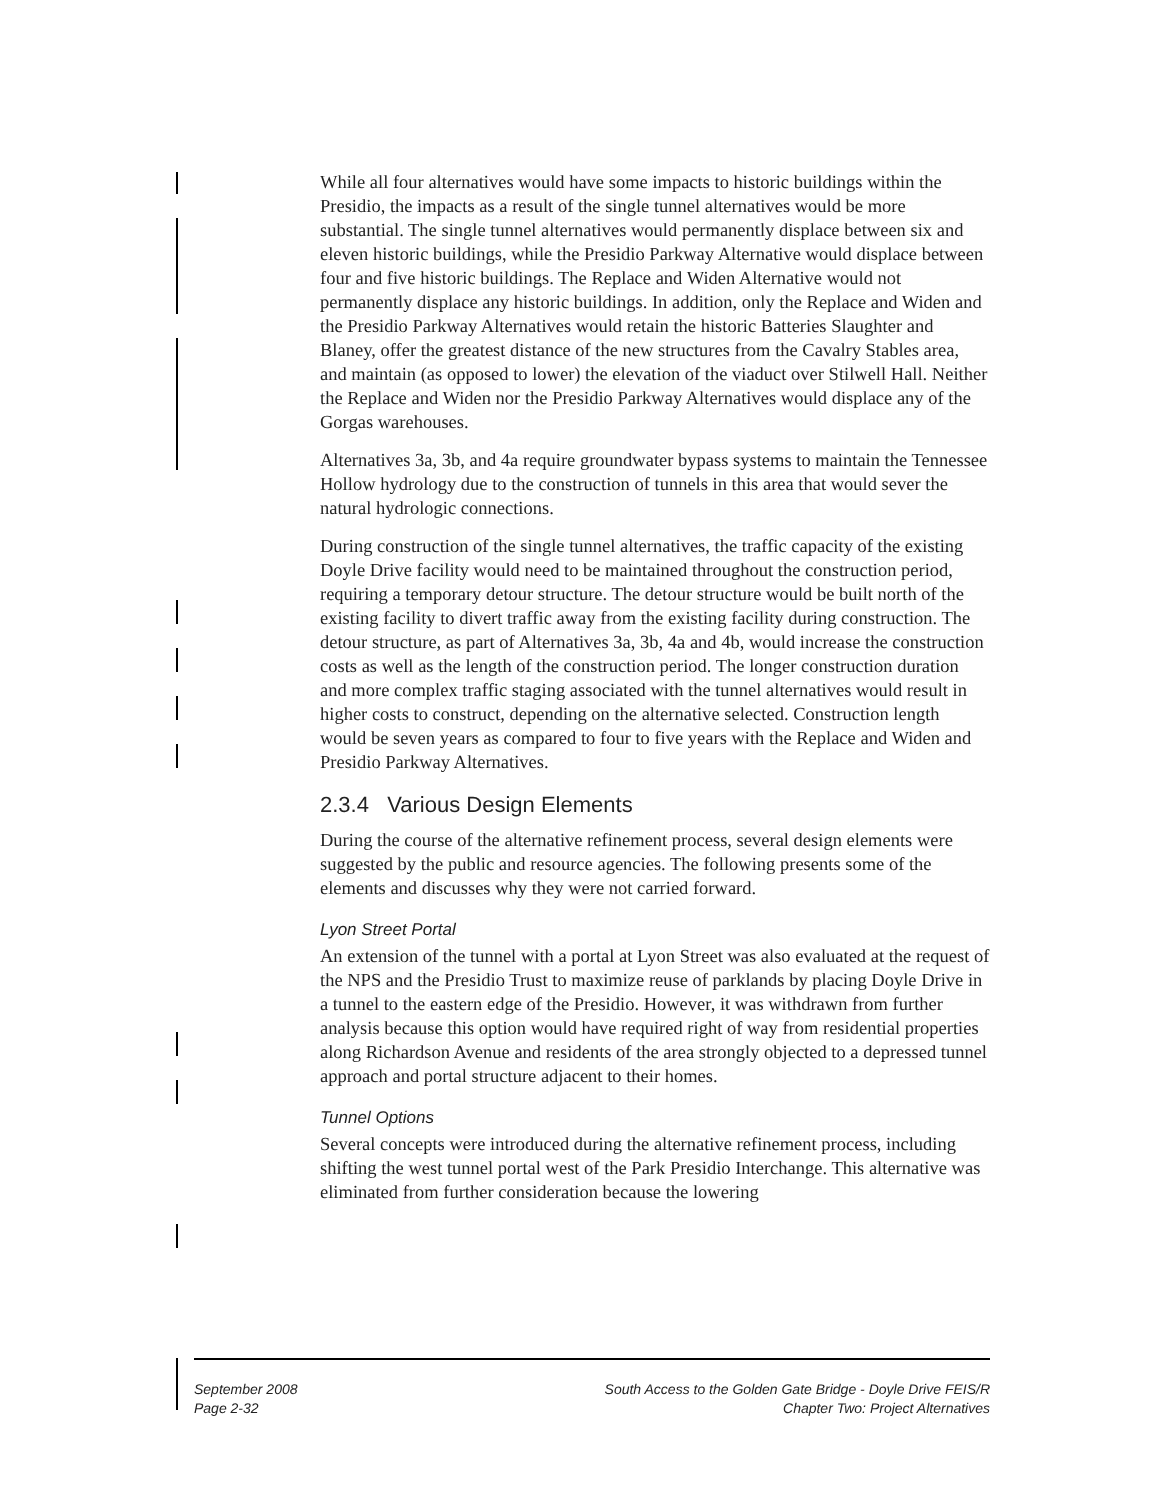While all four alternatives would have some impacts to historic buildings within the Presidio, the impacts as a result of the single tunnel alternatives would be more substantial. The single tunnel alternatives would permanently displace between six and eleven historic buildings, while the Presidio Parkway Alternative would displace between four and five historic buildings. The Replace and Widen Alternative would not permanently displace any historic buildings. In addition, only the Replace and Widen and the Presidio Parkway Alternatives would retain the historic Batteries Slaughter and Blaney, offer the greatest distance of the new structures from the Cavalry Stables area, and maintain (as opposed to lower) the elevation of the viaduct over Stilwell Hall. Neither the Replace and Widen nor the Presidio Parkway Alternatives would displace any of the Gorgas warehouses.
Alternatives 3a, 3b, and 4a require groundwater bypass systems to maintain the Tennessee Hollow hydrology due to the construction of tunnels in this area that would sever the natural hydrologic connections.
During construction of the single tunnel alternatives, the traffic capacity of the existing Doyle Drive facility would need to be maintained throughout the construction period, requiring a temporary detour structure. The detour structure would be built north of the existing facility to divert traffic away from the existing facility during construction. The detour structure, as part of Alternatives 3a, 3b, 4a and 4b, would increase the construction costs as well as the length of the construction period. The longer construction duration and more complex traffic staging associated with the tunnel alternatives would result in higher costs to construct, depending on the alternative selected. Construction length would be seven years as compared to four to five years with the Replace and Widen and Presidio Parkway Alternatives.
2.3.4 Various Design Elements
During the course of the alternative refinement process, several design elements were suggested by the public and resource agencies. The following presents some of the elements and discusses why they were not carried forward.
Lyon Street Portal
An extension of the tunnel with a portal at Lyon Street was also evaluated at the request of the NPS and the Presidio Trust to maximize reuse of parklands by placing Doyle Drive in a tunnel to the eastern edge of the Presidio. However, it was withdrawn from further analysis because this option would have required right of way from residential properties along Richardson Avenue and residents of the area strongly objected to a depressed tunnel approach and portal structure adjacent to their homes.
Tunnel Options
Several concepts were introduced during the alternative refinement process, including shifting the west tunnel portal west of the Park Presidio Interchange. This alternative was eliminated from further consideration because the lowering
September 2008
Page 2-32
South Access to the Golden Gate Bridge - Doyle Drive FEIS/R
Chapter Two: Project Alternatives